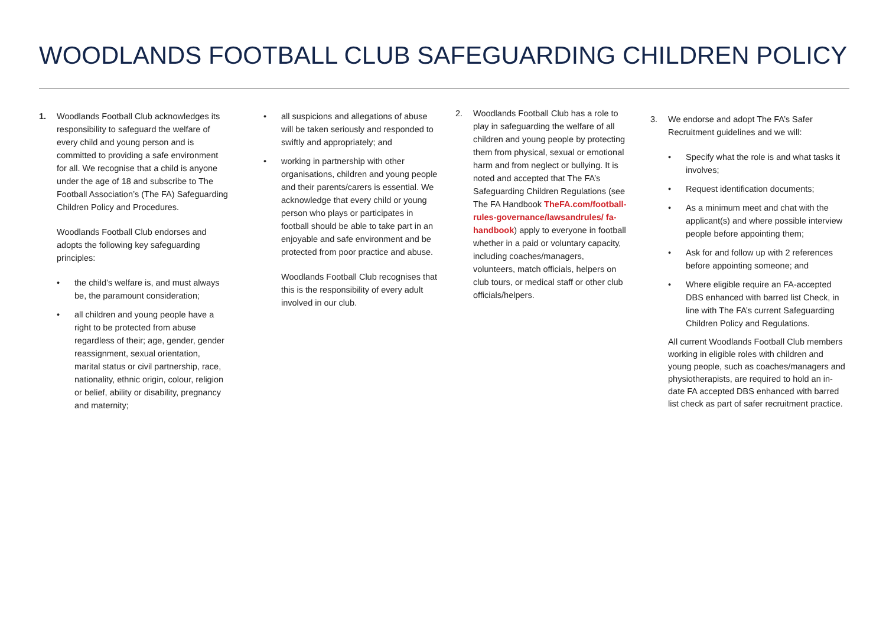WOODLANDS FOOTBALL CLUB SAFEGUARDING CHILDREN POLICY
1. Woodlands Football Club acknowledges its responsibility to safeguard the welfare of every child and young person and is committed to providing a safe environment for all. We recognise that a child is anyone under the age of 18 and subscribe to The Football Association’s (The FA) Safeguarding Children Policy and Procedures.
Woodlands Football Club endorses and adopts the following key safeguarding principles:
• the child’s welfare is, and must always be, the paramount consideration;
• all children and young people have a right to be protected from abuse regardless of their; age, gender, gender reassignment, sexual orientation, marital status or civil partnership, race, nationality, ethnic origin, colour, religion or belief, ability or disability, pregnancy and maternity;
• all suspicions and allegations of abuse will be taken seriously and responded to swiftly and appropriately; and
• working in partnership with other organisations, children and young people and their parents/carers is essential. We acknowledge that every child or young person who plays or participates in football should be able to take part in an enjoyable and safe environment and be protected from poor practice and abuse.
Woodlands Football Club recognises that this is the responsibility of every adult involved in our club.
2. Woodlands Football Club has a role to play in safeguarding the welfare of all children and young people by protecting them from physical, sexual or emotional harm and from neglect or bullying. It is noted and accepted that The FA’s Safeguarding Children Regulations (see The FA Handbook TheFA.com/football-rules-governance/lawsandrules/ fa-handbook) apply to everyone in football whether in a paid or voluntary capacity, including coaches/managers, volunteers, match officials, helpers on club tours, or medical staff or other club officials/helpers.
3. We endorse and adopt The FA’s Safer Recruitment guidelines and we will:
• Specify what the role is and what tasks it involves;
• Request identification documents;
• As a minimum meet and chat with the applicant(s) and where possible interview people before appointing them;
• Ask for and follow up with 2 references before appointing someone; and
• Where eligible require an FA-accepted DBS enhanced with barred list Check, in line with The FA’s current Safeguarding Children Policy and Regulations.
All current Woodlands Football Club members working in eligible roles with children and young people, such as coaches/managers and physiotherapists, are required to hold an in-date FA accepted DBS enhanced with barred list check as part of safer recruitment practice.